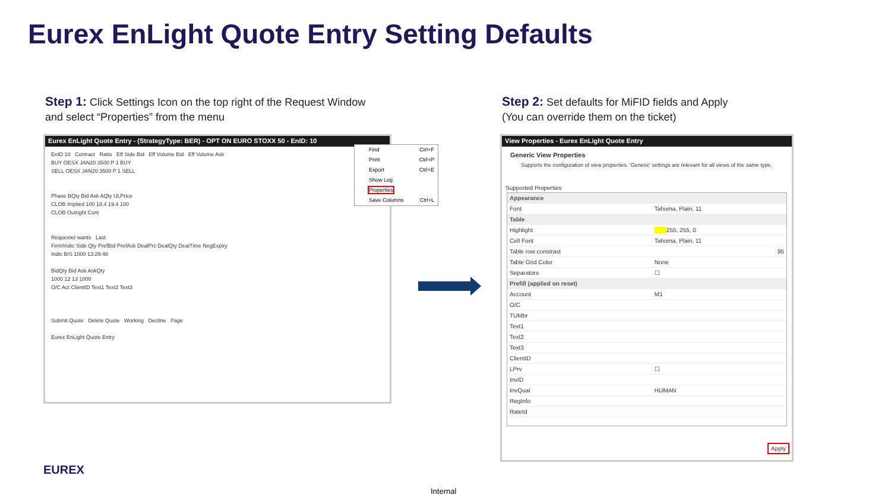Eurex EnLight Quote Entry Setting Defaults
Step 1: Click Settings Icon on the top right of the Request Window
and select “Properties” from the menu
Step 2: Set defaults for MiFID fields and Apply
(You can override them on the ticket)
Eurex EnLight Quote Entry - (StrategyType: BER) - OPT ON EURO STOXX 50 - EnID: 10
EnID 10 Contract Ratio Eff Side Bid Eff Volume Bid Eff Volume Ask
BUY OESX JAN20 3500 P 1 BUY
SELL OESX JAN20 3500 P 1 SELL
Phase BQty Bid Ask AQty ULPrice
CLOB Implied 100 18.4 19.4 100
CLOB Outright Cont
Requester wants Last
Firm/Indic Side Qty PrefBid PrefAsk DealPrc DealQty DealTime NegExpiry
Indic B/S 1000 13:29:48
BidQty Bid Ask AskQty
1000 12 13 1000
O/C Act ClientID Text1 Text2 Text3
Submit Quote Delete Quote Working Decline Page
Eurex EnLight Quote Entry
Find Ctrl+F
Print Ctrl+P
Export Ctrl+E
Show Log
Properties
Save Columns Ctrl+L
View Properties - Eurex EnLight Quote Entry
Generic View Properties
Supports the configuration of view properties. 'Generic' settings are relevant for all views of the same type.
Supported Properties
| Appearance | |
| Font | Tahoma, Plain, 11 |
| Table | |
| Highlight | 255, 255, 0 |
| Cell Font | Tahoma, Plain, 11 |
| Table row constrast | 95 |
| Table Grid Color | None |
| Separators | ☐ |
| Prefill (applied on reset) | |
| Account | M1 |
| O/C | |
| TUMbr | |
| Text1 | |
| Text2 | |
| Text3 | |
| ClientID | |
| LPrv | ☐ |
| InvID | |
| InvQual | HUMAN |
| RegInfo | |
| RateId | |
Apply
EUREX
Internal